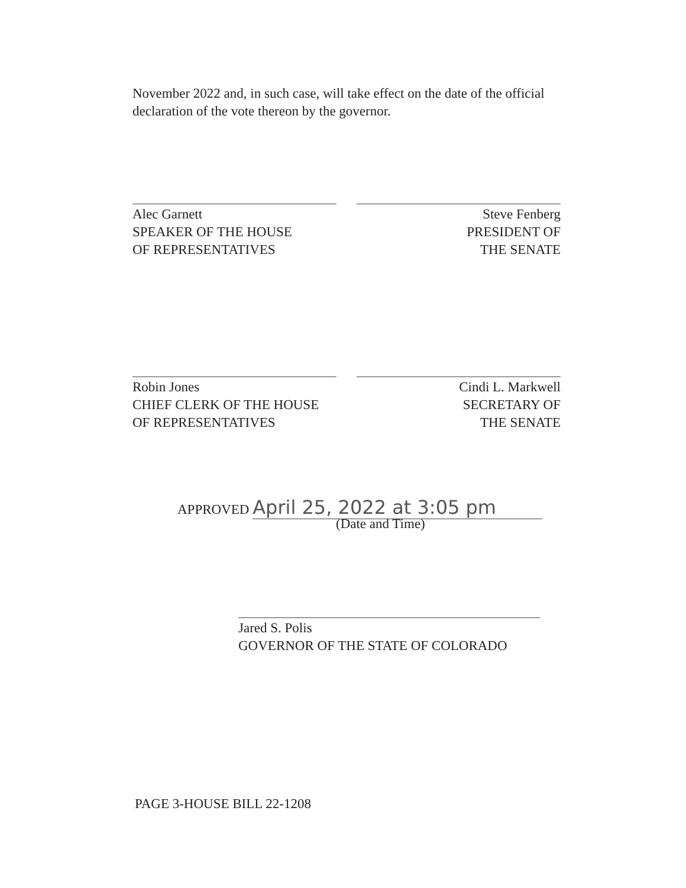November 2022 and, in such case, will take effect on the date of the official declaration of the vote thereon by the governor.
Alec Garnett
SPEAKER OF THE HOUSE
OF REPRESENTATIVES
Steve Fenberg
PRESIDENT OF
THE SENATE
Robin Jones
CHIEF CLERK OF THE HOUSE
OF REPRESENTATIVES
Cindi L. Markwell
SECRETARY OF
THE SENATE
APPROVED April 25, 2022 at 3:05 pm
(Date and Time)
Jared S. Polis
GOVERNOR OF THE STATE OF COLORADO
PAGE 3-HOUSE BILL 22-1208